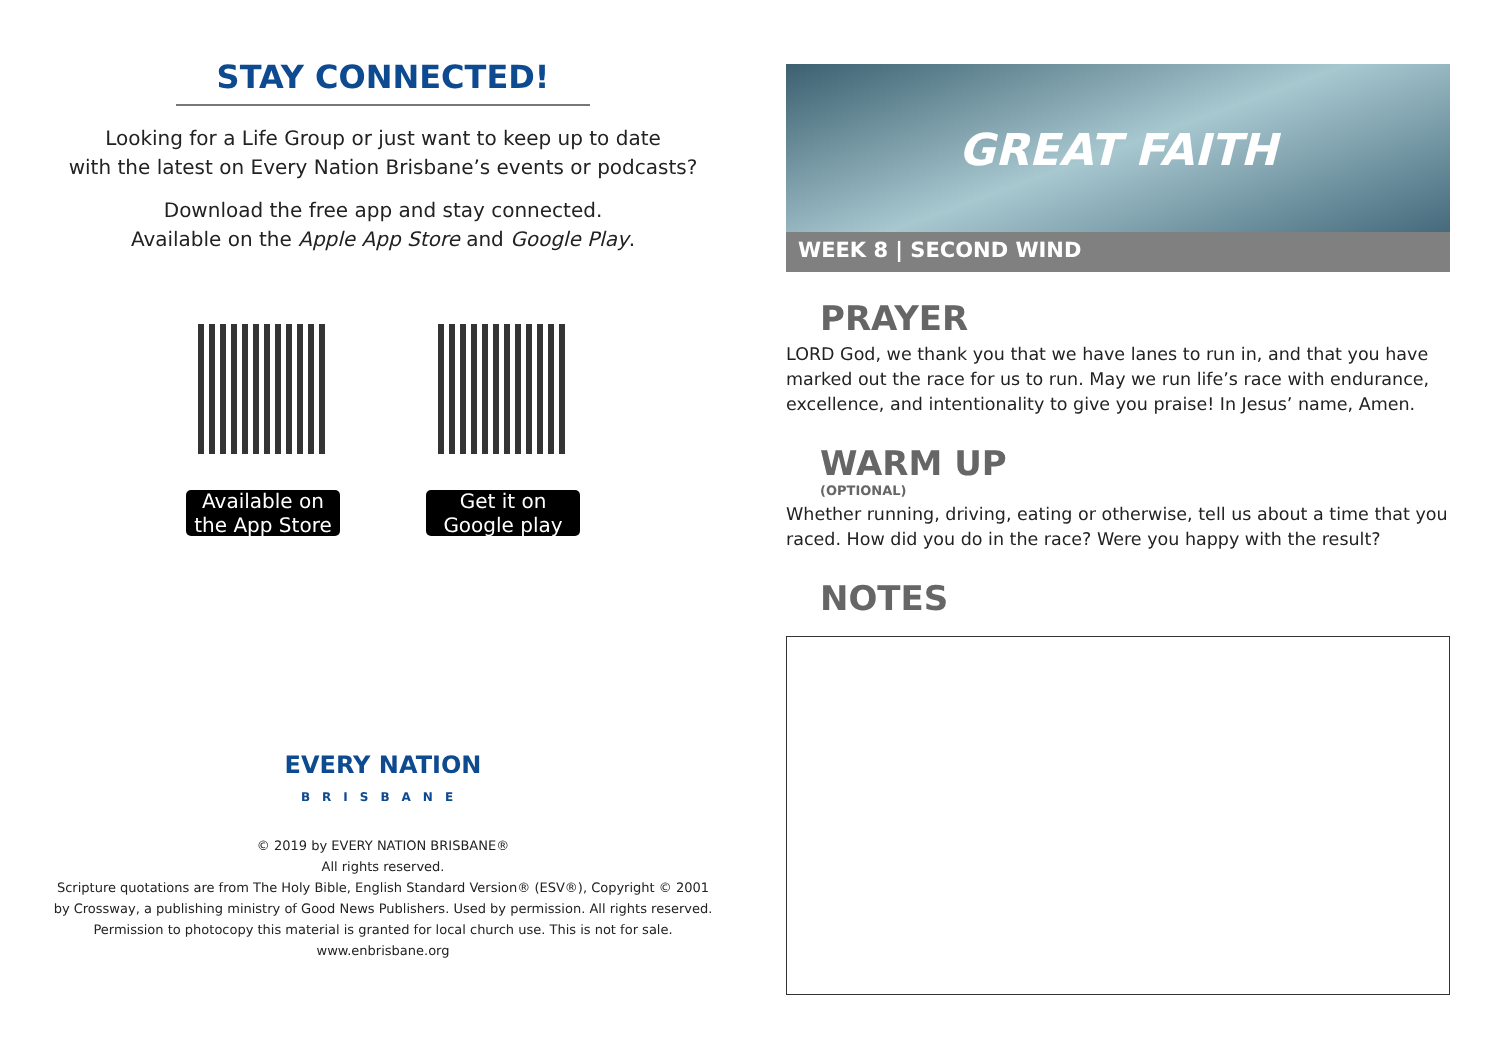STAY CONNECTED!
Looking for a Life Group or just want to keep up to date
with the latest on Every Nation Brisbane’s events or podcasts?
Download the free app and stay connected.
Available on the Apple App Store and Google Play.
Available on the App Store
Get it on Google play
EVERY NATION
BRISBANE
© 2019 by EVERY NATION BRISBANE®
All rights reserved.
Scripture quotations are from The Holy Bible, English Standard Version® (ESV®), Copyright © 2001
by Crossway, a publishing ministry of Good News Publishers. Used by permission. All rights reserved.
Permission to photocopy this material is granted for local church use. This is not for sale.
www.enbrisbane.org
GREAT FAITH
WEEK 8 | SECOND WIND
PRAYER
LORD God, we thank you that we have lanes to run in, and that you have marked out the race for us to run. May we run life’s race with endurance, excellence, and intentionality to give you praise! In Jesus’ name, Amen.
WARM UP
(OPTIONAL)
Whether running, driving, eating or otherwise, tell us about a time that you raced. How did you do in the race? Were you happy with the result?
NOTES